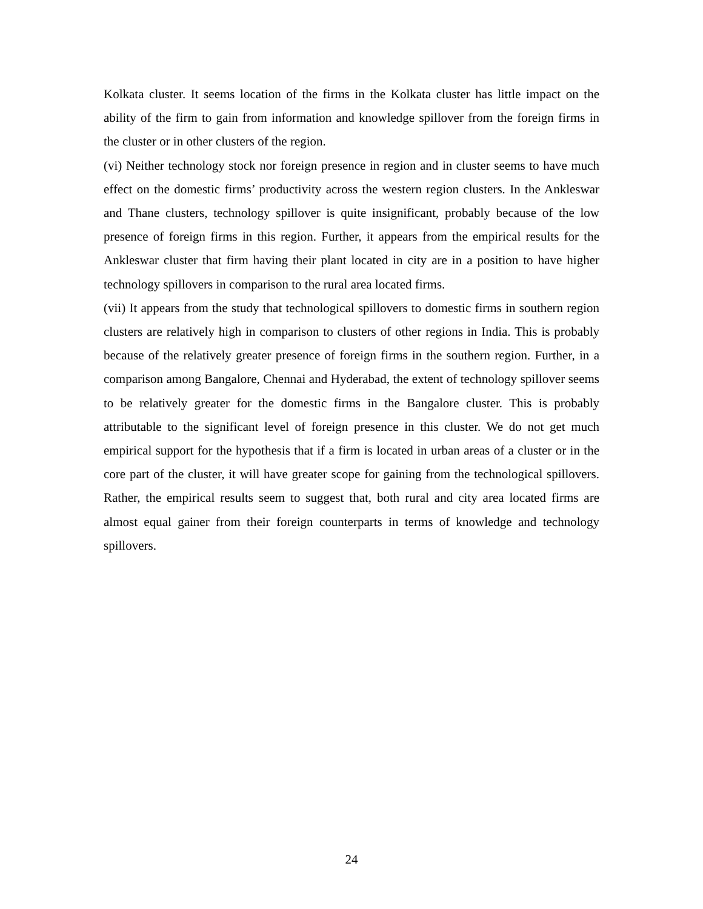Kolkata cluster. It seems location of the firms in the Kolkata cluster has little impact on the ability of the firm to gain from information and knowledge spillover from the foreign firms in the cluster or in other clusters of the region.
(vi) Neither technology stock nor foreign presence in region and in cluster seems to have much effect on the domestic firms’ productivity across the western region clusters. In the Ankleswar and Thane clusters, technology spillover is quite insignificant, probably because of the low presence of foreign firms in this region. Further, it appears from the empirical results for the Ankleswar cluster that firm having their plant located in city are in a position to have higher technology spillovers in comparison to the rural area located firms.
(vii) It appears from the study that technological spillovers to domestic firms in southern region clusters are relatively high in comparison to clusters of other regions in India. This is probably because of the relatively greater presence of foreign firms in the southern region. Further, in a comparison among Bangalore, Chennai and Hyderabad, the extent of technology spillover seems to be relatively greater for the domestic firms in the Bangalore cluster. This is probably attributable to the significant level of foreign presence in this cluster. We do not get much empirical support for the hypothesis that if a firm is located in urban areas of a cluster or in the core part of the cluster, it will have greater scope for gaining from the technological spillovers. Rather, the empirical results seem to suggest that, both rural and city area located firms are almost equal gainer from their foreign counterparts in terms of knowledge and technology spillovers.
24